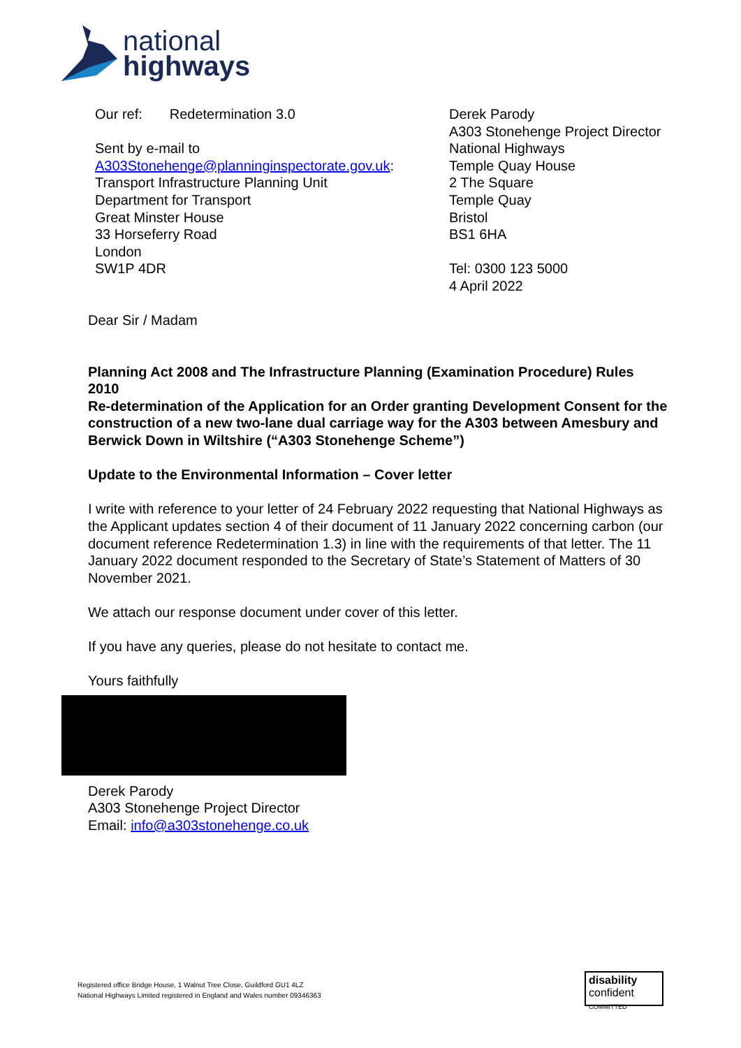national
highways
Our ref: Redetermination 3.0
Sent by e-mail to
A303Stonehenge@planninginspectorate.gov.uk:
Transport Infrastructure Planning Unit
Department for Transport
Great Minster House
33 Horseferry Road
London
SW1P 4DR
Derek Parody
A303 Stonehenge Project Director
National Highways
Temple Quay House
2 The Square
Temple Quay
Bristol
BS1 6HA
Tel: 0300 123 5000
4 April 2022
Dear Sir / Madam
Planning Act 2008 and The Infrastructure Planning (Examination Procedure) Rules 2010
Re-determination of the Application for an Order granting Development Consent for the construction of a new two-lane dual carriage way for the A303 between Amesbury and Berwick Down in Wiltshire (“A303 Stonehenge Scheme”)
Update to the Environmental Information – Cover letter
I write with reference to your letter of 24 February 2022 requesting that National Highways as the Applicant updates section 4 of their document of 11 January 2022 concerning carbon (our document reference Redetermination 1.3) in line with the requirements of that letter. The 11 January 2022 document responded to the Secretary of State’s Statement of Matters of 30 November 2021.
We attach our response document under cover of this letter.
If you have any queries, please do not hesitate to contact me.
Yours faithfully
Derek Parody
A303 Stonehenge Project Director
Email: info@a303stonehenge.co.uk
Registered office Bridge House, 1 Walnut Tree Close, Guildford GU1 4LZ
National Highways Limited registered in England and Wales number 09346363
disability
confident
COMMITTED